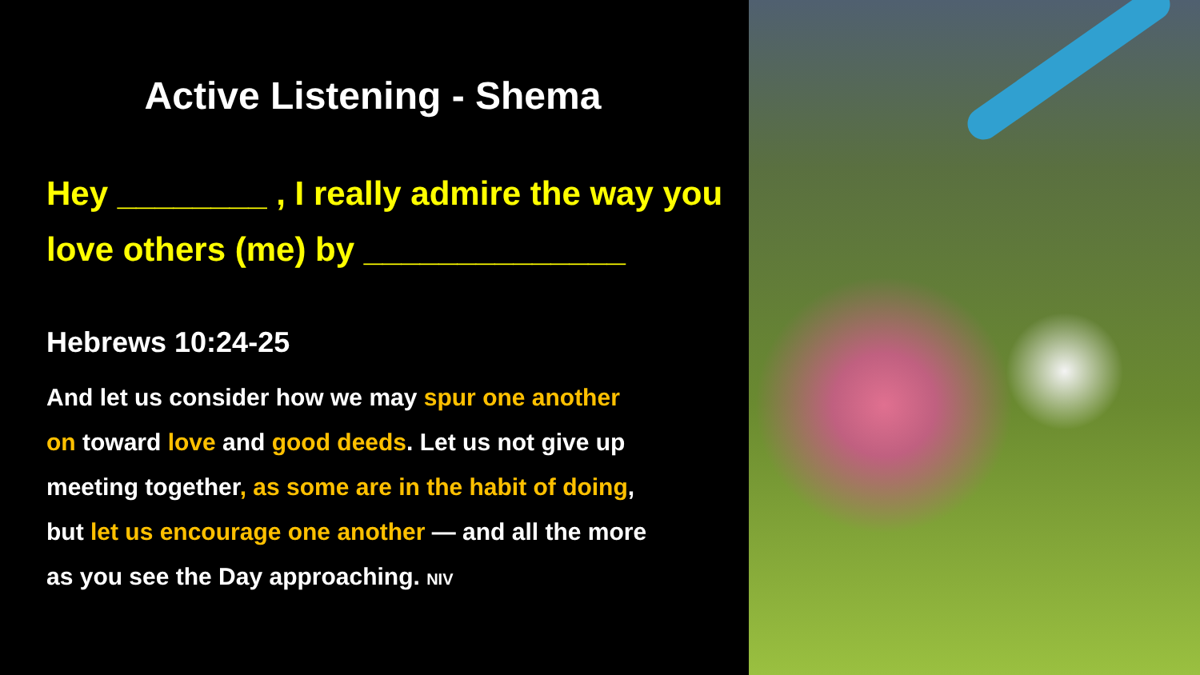Active Listening - Shema
Hey ________ , I really admire the way you love others (me) by ______________
Hebrews 10:24-25
And let us consider how we may spur one another on toward love and good deeds. Let us not give up meeting together, as some are in the habit of doing, but let us encourage one another — and all the more as you see the Day approaching. NIV